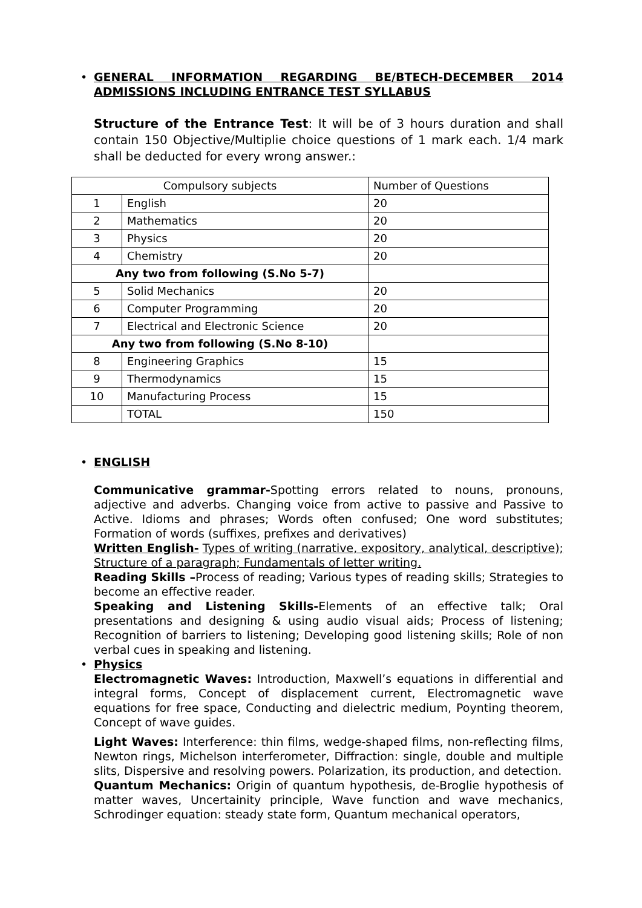•
GENERAL INFORMATION REGARDING BE/BTECH-DECEMBER 2014 ADMISSIONS INCLUDING ENTRANCE TEST SYLLABUS
Structure of the Entrance Test: It will be of 3 hours duration and shall contain 150 Objective/Multiplie choice questions of 1 mark each. 1/4 mark shall be deducted for every wrong answer.:
| Compulsory subjects | | Number of Questions |
| 1 | English | 20 |
| 2 | Mathematics | 20 |
| 3 | Physics | 20 |
| 4 | Chemistry | 20 |
| Any two from following (S.No 5-7) | | |
| 5 | Solid Mechanics | 20 |
| 6 | Computer Programming | 20 |
| 7 | Electrical and Electronic Science | 20 |
| Any two from following (S.No 8-10) | | |
| 8 | Engineering Graphics | 15 |
| 9 | Thermodynamics | 15 |
| 10 | Manufacturing Process | 15 |
| | TOTAL | 150 |
•
ENGLISH
Communicative grammar-Spotting errors related to nouns, pronouns, adjective and adverbs. Changing voice from active to passive and Passive to Active. Idioms and phrases; Words often confused; One word substitutes; Formation of words (suffixes, prefixes and derivatives)
Written English- Types of writing (narrative, expository, analytical, descriptive); Structure of a paragraph; Fundamentals of letter writing.
Reading Skills –Process of reading; Various types of reading skills; Strategies to become an effective reader.
Speaking and Listening Skills-Elements of an effective talk; Oral presentations and designing & using audio visual aids; Process of listening; Recognition of barriers to listening; Developing good listening skills; Role of non verbal cues in speaking and listening.
• Physics
Electromagnetic Waves: Introduction, Maxwell’s equations in differential and integral forms, Concept of displacement current, Electromagnetic wave equations for free space, Conducting and dielectric medium, Poynting theorem, Concept of wave guides.
Light Waves: Interference: thin films, wedge-shaped films, non-reflecting films, Newton rings, Michelson interferometer, Diffraction: single, double and multiple slits, Dispersive and resolving powers. Polarization, its production, and detection.
Quantum Mechanics: Origin of quantum hypothesis, de-Broglie hypothesis of matter waves, Uncertainity principle, Wave function and wave mechanics, Schrodinger equation: steady state form, Quantum mechanical operators,